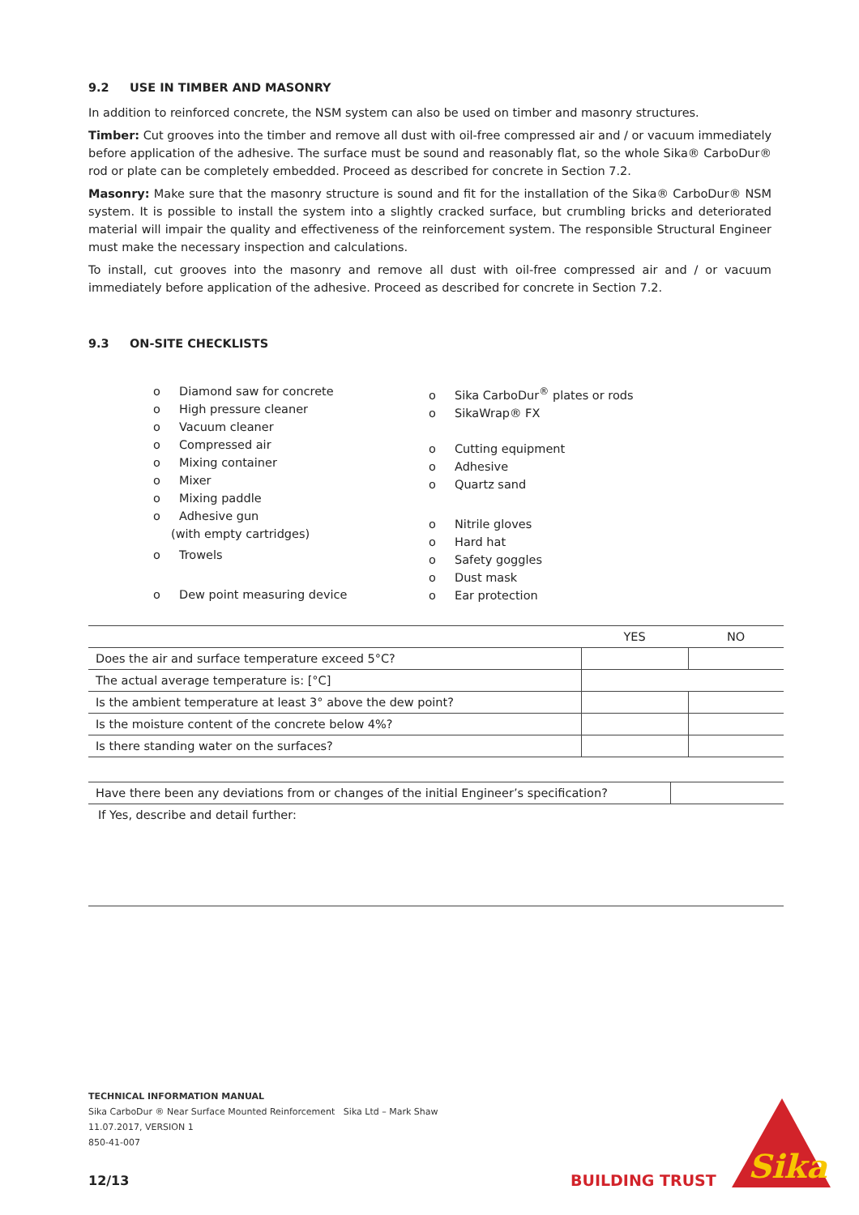9.2 USE IN TIMBER AND MASONRY
In addition to reinforced concrete, the NSM system can also be used on timber and masonry structures.
Timber: Cut grooves into the timber and remove all dust with oil-free compressed air and / or vacuum immediately before application of the adhesive. The surface must be sound and reasonably flat, so the whole Sika® CarboDur® rod or plate can be completely embedded. Proceed as described for concrete in Section 7.2.
Masonry: Make sure that the masonry structure is sound and fit for the installation of the Sika® CarboDur® NSM system. It is possible to install the system into a slightly cracked surface, but crumbling bricks and deteriorated material will impair the quality and effectiveness of the reinforcement system. The responsible Structural Engineer must make the necessary inspection and calculations.
To install, cut grooves into the masonry and remove all dust with oil-free compressed air and / or vacuum immediately before application of the adhesive. Proceed as described for concrete in Section 7.2.
9.3 ON-SITE CHECKLISTS
o Diamond saw for concrete
o High pressure cleaner
o Vacuum cleaner
o Compressed air
o Mixing container
o Mixer
o Mixing paddle
o Adhesive gun
(with empty cartridges)
o Trowels
o Dew point measuring device
o Sika CarboDur<sup>®</sup> plates or rods
o SikaWrap® FX
o Cutting equipment
o Adhesive
o Quartz sand
o Nitrile gloves
o Hard hat
o Safety goggles
o Dust mask
o Ear protection
| | YES | NO |
| Does the air and surface temperature exceed 5°C? | | |
| The actual average temperature is: [°C] | | |
| Is the ambient temperature at least 3° above the dew point? | | |
| Is the moisture content of the concrete below 4%? | | |
| Is there standing water on the surfaces? | | |
| Have there been any deviations from or changes of the initial Engineer’s specification? | |
| If Yes, describe and detail further: | |
TECHNICAL INFORMATION MANUAL
Sika CarboDur ® Near Surface Mounted Reinforcement Sika Ltd – Mark Shaw
11.07.2017, VERSION 1
850-41-007
12/13 BUILDING TRUST
Sika